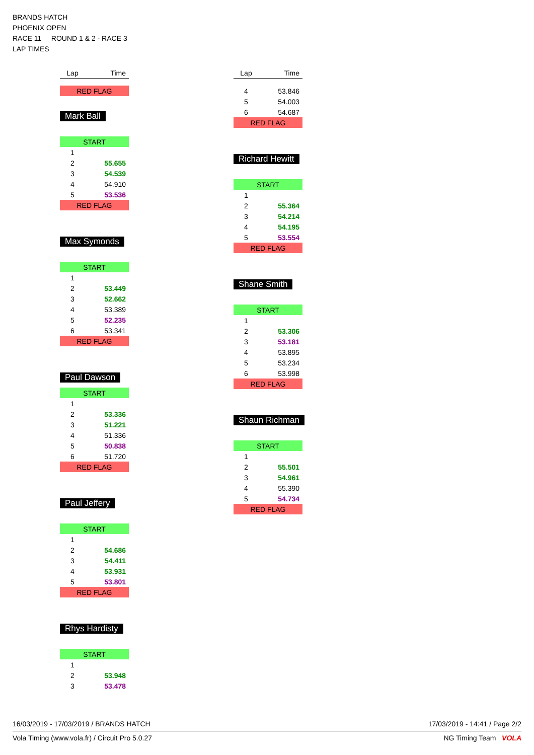BRANDS HATCH
PHOENIX OPEN
RACE 11 ROUND 1 & 2 - RACE 3
LAP TIMES
| Lap | Time |
| --- | --- |
| RED FLAG | |
Mark Ball
| START | |
| 1 | |
| 2 | 55.655 |
| 3 | 54.539 |
| 4 | 54.910 |
| 5 | 53.536 |
| RED FLAG | |
Max Symonds
| START | |
| 1 | |
| 2 | 53.449 |
| 3 | 52.662 |
| 4 | 53.389 |
| 5 | 52.235 |
| 6 | 53.341 |
| RED FLAG | |
Paul Dawson
| START | |
| 1 | |
| 2 | 53.336 |
| 3 | 51.221 |
| 4 | 51.336 |
| 5 | 50.838 |
| 6 | 51.720 |
| RED FLAG | |
Paul Jeffery
| START | |
| 1 | |
| 2 | 54.686 |
| 3 | 54.411 |
| 4 | 53.931 |
| 5 | 53.801 |
| RED FLAG | |
Rhys Hardisty
| START | |
| 1 | |
| 2 | 53.948 |
| 3 | 53.478 |
| Lap | Time |
| --- | --- |
| 4 | 53.846 |
| 5 | 54.003 |
| 6 | 54.687 |
| RED FLAG | |
Richard Hewitt
| START | |
| 1 | |
| 2 | 55.364 |
| 3 | 54.214 |
| 4 | 54.195 |
| 5 | 53.554 |
| RED FLAG | |
Shane Smith
| START | |
| 1 | |
| 2 | 53.306 |
| 3 | 53.181 |
| 4 | 53.895 |
| 5 | 53.234 |
| 6 | 53.998 |
| RED FLAG | |
Shaun Richman
| START | |
| 1 | |
| 2 | 55.501 |
| 3 | 54.961 |
| 4 | 55.390 |
| 5 | 54.734 |
| RED FLAG | |
16/03/2019 - 17/03/2019 / BRANDS HATCH 17/03/2019 - 14:41 / Page 2/2
Vola Timing (www.vola.fr) / Circuit Pro 5.0.27 NG Timing Team VOLA